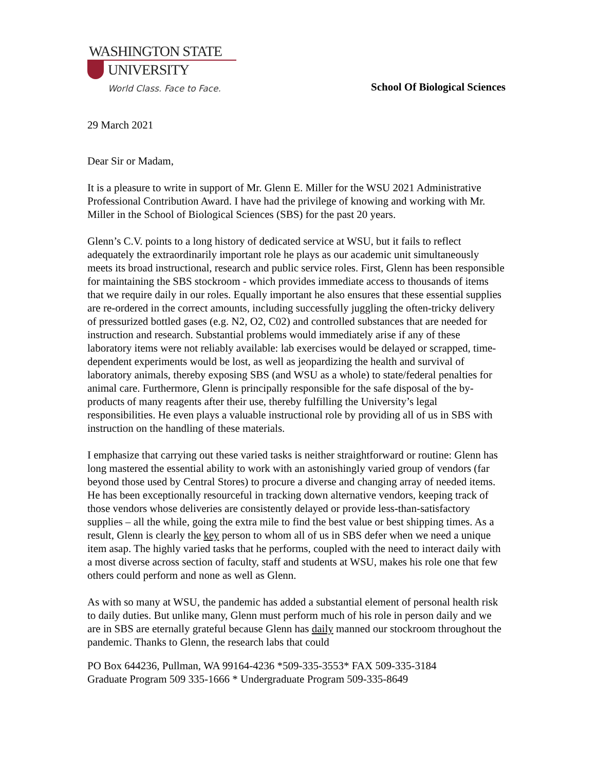WASHINGTON STATE
UNIVERSITY
World Class. Face to Face.
School Of Biological Sciences
29 March 2021
Dear Sir or Madam,
It is a pleasure to write in support of Mr. Glenn E. Miller for the WSU 2021 Administrative Professional Contribution Award. I have had the privilege of knowing and working with Mr. Miller in the School of Biological Sciences (SBS) for the past 20 years.
Glenn’s C.V. points to a long history of dedicated service at WSU, but it fails to reflect adequately the extraordinarily important role he plays as our academic unit simultaneously meets its broad instructional, research and public service roles. First, Glenn has been responsible for maintaining the SBS stockroom - which provides immediate access to thousands of items that we require daily in our roles. Equally important he also ensures that these essential supplies are re-ordered in the correct amounts, including successfully juggling the often-tricky delivery of pressurized bottled gases (e.g. N2, O2, C02) and controlled substances that are needed for instruction and research. Substantial problems would immediately arise if any of these laboratory items were not reliably available: lab exercises would be delayed or scrapped, time-dependent experiments would be lost, as well as jeopardizing the health and survival of laboratory animals, thereby exposing SBS (and WSU as a whole) to state/federal penalties for animal care. Furthermore, Glenn is principally responsible for the safe disposal of the by-products of many reagents after their use, thereby fulfilling the University’s legal responsibilities. He even plays a valuable instructional role by providing all of us in SBS with instruction on the handling of these materials.
I emphasize that carrying out these varied tasks is neither straightforward or routine: Glenn has long mastered the essential ability to work with an astonishingly varied group of vendors (far beyond those used by Central Stores) to procure a diverse and changing array of needed items. He has been exceptionally resourceful in tracking down alternative vendors, keeping track of those vendors whose deliveries are consistently delayed or provide less-than-satisfactory supplies – all the while, going the extra mile to find the best value or best shipping times. As a result, Glenn is clearly the key person to whom all of us in SBS defer when we need a unique item asap. The highly varied tasks that he performs, coupled with the need to interact daily with a most diverse across section of faculty, staff and students at WSU, makes his role one that few others could perform and none as well as Glenn.
As with so many at WSU, the pandemic has added a substantial element of personal health risk to daily duties. But unlike many, Glenn must perform much of his role in person daily and we are in SBS are eternally grateful because Glenn has daily manned our stockroom throughout the pandemic. Thanks to Glenn, the research labs that could
PO Box 644236, Pullman, WA 99164-4236 *509-335-3553* FAX 509-335-3184
Graduate Program 509 335-1666 * Undergraduate Program 509-335-8649